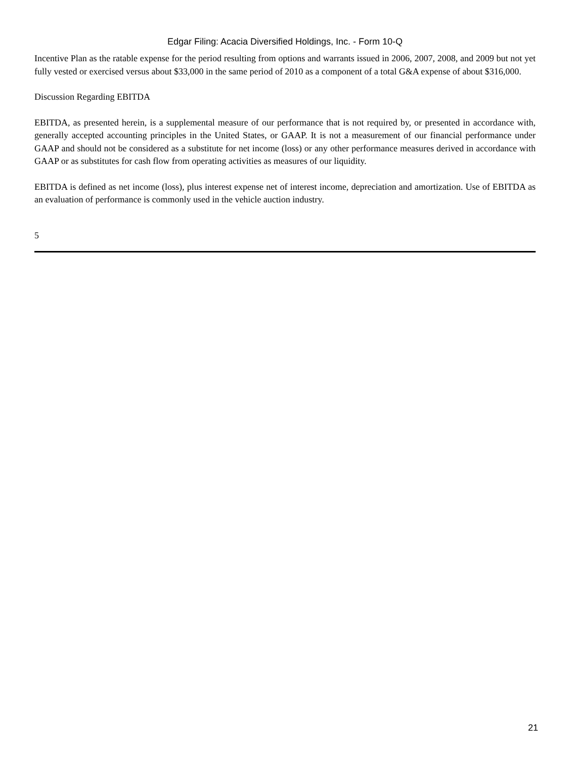Edgar Filing: Acacia Diversified Holdings, Inc. - Form 10-Q
Incentive Plan as the ratable expense for the period resulting from options and warrants issued in 2006, 2007, 2008, and 2009 but not yet fully vested or exercised versus about $33,000 in the same period of 2010 as a component of a total G&A expense of about $316,000.
Discussion Regarding EBITDA
EBITDA, as presented herein, is a supplemental measure of our performance that is not required by, or presented in accordance with, generally accepted accounting principles in the United States, or GAAP. It is not a measurement of our financial performance under GAAP and should not be considered as a substitute for net income (loss) or any other performance measures derived in accordance with GAAP or as substitutes for cash flow from operating activities as measures of our liquidity.
EBITDA is defined as net income (loss), plus interest expense net of interest income, depreciation and amortization. Use of EBITDA as an evaluation of performance is commonly used in the vehicle auction industry.
5
21